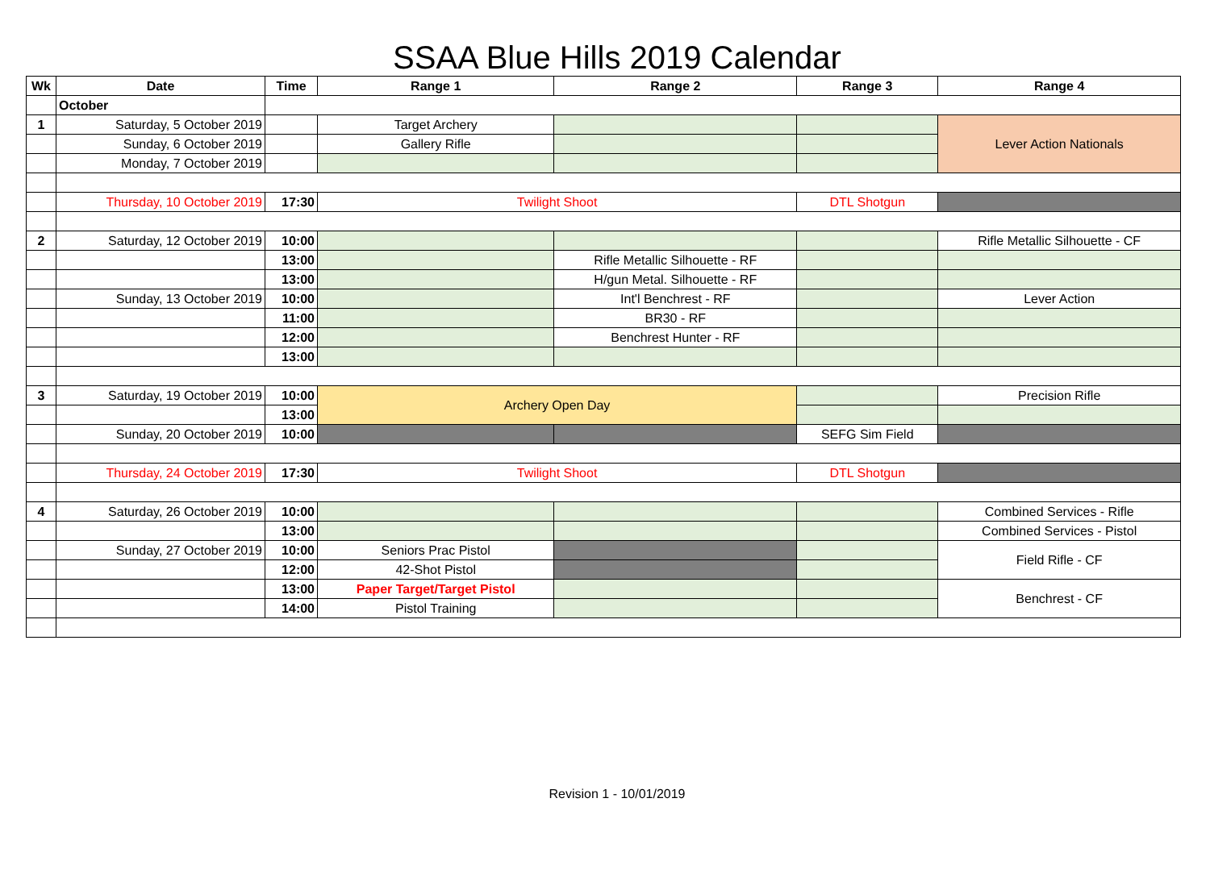SSAA Blue Hills 2019 Calendar
| Wk | Date | Time | Range 1 | Range 2 | Range 3 | Range 4 |
| --- | --- | --- | --- | --- | --- | --- |
| | October | | | | | |
| 1 | Saturday, 5 October 2019 | | Target Archery | | | Lever Action Nationals |
| | Sunday, 6 October 2019 | | Gallery Rifle | | | |
| | Monday, 7 October 2019 | | | | | |
| | Thursday, 10 October 2019 | 17:30 | Twilight Shoot | | DTL Shotgun | |
| 2 | Saturday, 12 October 2019 | 10:00 | | | | Rifle Metallic Silhouette - CF |
| | | 13:00 | | Rifle Metallic Silhouette - RF | | |
| | | 13:00 | | H/gun Metal. Silhouette - RF | | |
| | Sunday, 13 October 2019 | 10:00 | | Int'l Benchrest - RF | | Lever Action |
| | | 11:00 | | BR30 - RF | | |
| | | 12:00 | | Benchrest Hunter - RF | | |
| | | 13:00 | | | | |
| 3 | Saturday, 19 October 2019 | 10:00 | Archery Open Day | | | Precision Rifle |
| | | 13:00 | | | | |
| | Sunday, 20 October 2019 | 10:00 | | | SEFG Sim Field | |
| | Thursday, 24 October 2019 | 17:30 | Twilight Shoot | | DTL Shotgun | |
| 4 | Saturday, 26 October 2019 | 10:00 | | | | Combined Services - Rifle |
| | | 13:00 | | | | Combined Services - Pistol |
| | Sunday, 27 October 2019 | 10:00 | Seniors Prac Pistol | | | Field Rifle - CF |
| | | 12:00 | 42-Shot Pistol | | | |
| | | 13:00 | Paper Target/Target Pistol | | | Benchrest - CF |
| | | 14:00 | Pistol Training | | | |
Revision 1 - 10/01/2019